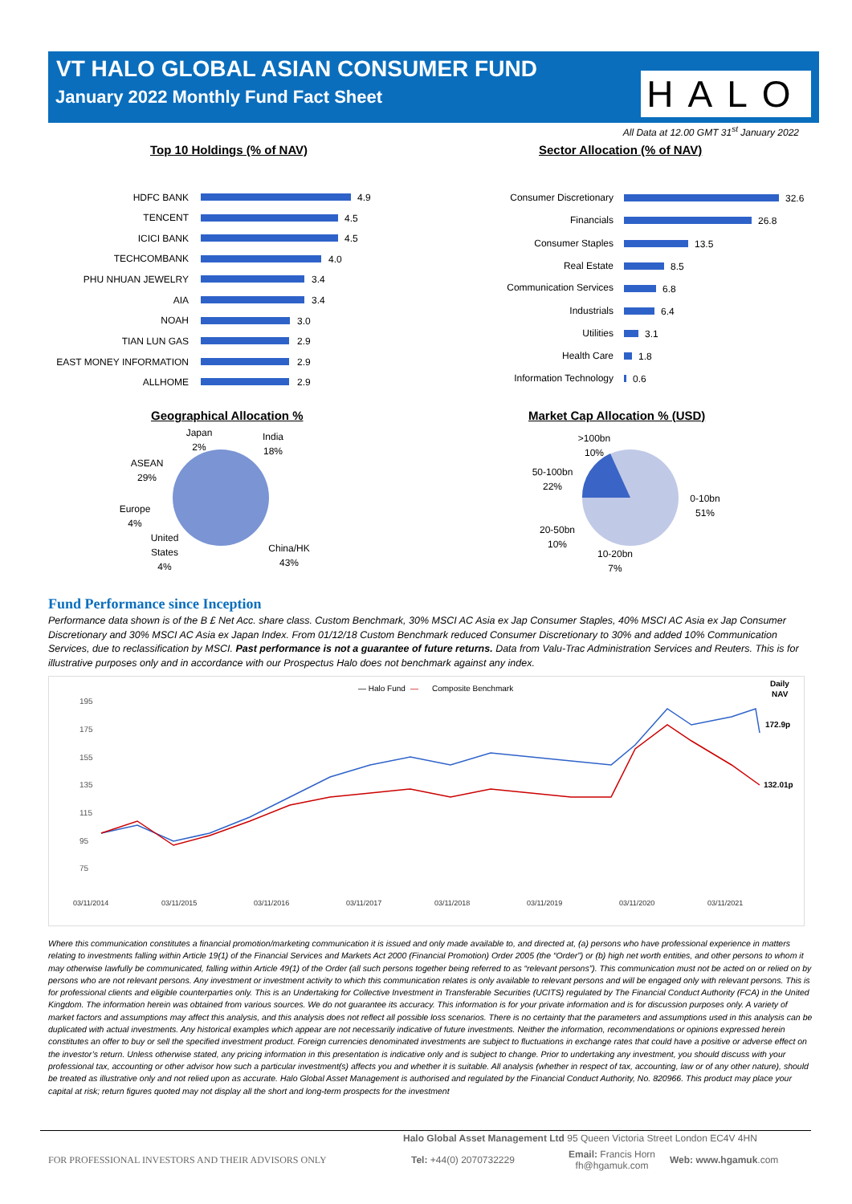VT HALO GLOBAL ASIAN CONSUMER FUND
January 2022 Monthly Fund Fact Sheet
HALO
All Data at 12.00 GMT 31<sup>st</sup> January 2022
Top 10 Holdings (% of NAV) Sector Allocation (% of NAV)
HDFC BANK
TENCENT
ICICI BANK
TECHCOMBANK
PHU NHUAN JEWELRY
AIA
NOAH
TIAN LUN GAS
EAST MONEY INFORMATION
ALLHOME
Consumer Discretionary
Financials
Consumer Staples
Real Estate
Communication Services
Industrials
Utilities
Health Care
Information Technology
4.9
4.5
4.5
4.0
3.4
3.4
3.0
2.9
2.9
2.9
32.6
26.8
13.5
8.5
6.8
6.4
3.1
1.8
0.6
Geographical Allocation % Market Cap Allocation % (USD)
Japan
2%
India
18%
ASEAN
29%
Europe
4%
United
States
4%
China/HK
43%
>100bn
10%
50-100bn
22%
0-10bn
51%
20-50bn
10%
10-20bn
7%
Fund Performance since Inception
Performance data shown is of the B £ Net Acc. share class. Custom Benchmark, 30% MSCI AC Asia ex Jap Consumer Staples, 40% MSCI AC Asia ex Jap Consumer Discretionary and 30% MSCI AC Asia ex Japan Index. From 01/12/18 Custom Benchmark reduced Consumer Discretionary to 30% and added 10% Communication Services, due to reclassification by MSCI. Past performance is not a guarantee of future returns. Data from Valu-Trac Administration Services and Reuters. This is for illustrative purposes only and in accordance with our Prospectus Halo does not benchmark against any index.
— Halo Fund
—
Composite Benchmark
Daily
NAV
195
175
155
135
115
95
75
172.9p
132.01p
03/11/2014
03/11/2015
03/11/2016
03/11/2017
03/11/2018
03/11/2019
03/11/2020
03/11/2021
Where this communication constitutes a financial promotion/marketing communication it is issued and only made available to, and directed at, (a) persons who have professional experience in matters relating to investments falling within Article 19(1) of the Financial Services and Markets Act 2000 (Financial Promotion) Order 2005 (the “Order”) or (b) high net worth entities, and other persons to whom it may otherwise lawfully be communicated, falling within Article 49(1) of the Order (all such persons together being referred to as “relevant persons”). This communication must not be acted on or relied on by persons who are not relevant persons. Any investment or investment activity to which this communication relates is only available to relevant persons and will be engaged only with relevant persons. This is for professional clients and eligible counterparties only. This is an Undertaking for Collective Investment in Transferable Securities (UCITS) regulated by The Financial Conduct Authority (FCA) in the United Kingdom. The information herein was obtained from various sources. We do not guarantee its accuracy. This information is for your private information and is for discussion purposes only. A variety of market factors and assumptions may affect this analysis, and this analysis does not reflect all possible loss scenarios. There is no certainty that the parameters and assumptions used in this analysis can be duplicated with actual investments. Any historical examples which appear are not necessarily indicative of future investments. Neither the information, recommendations or opinions expressed herein constitutes an offer to buy or sell the specified investment product. Foreign currencies denominated investments are subject to fluctuations in exchange rates that could have a positive or adverse effect on the investor’s return. Unless otherwise stated, any pricing information in this presentation is indicative only and is subject to change. Prior to undertaking any investment, you should discuss with your professional tax, accounting or other advisor how such a particular investment(s) affects you and whether it is suitable. All analysis (whether in respect of tax, accounting, law or of any other nature), should be treated as illustrative only and not relied upon as accurate. Halo Global Asset Management is authorised and regulated by the Financial Conduct Authority, No. 820966. This product may place your capital at risk; return figures quoted may not display all the short and long-term prospects for the investment
Halo Global Asset Management Ltd 95 Queen Victoria Street London EC4V 4HN
FOR PROFESSIONAL INVESTORS AND THEIR ADVISORS ONLY Tel: +44(0) 2070732229
Email: Francis Horn
fh@hgamuk.com
Web: www.hgamuk.com